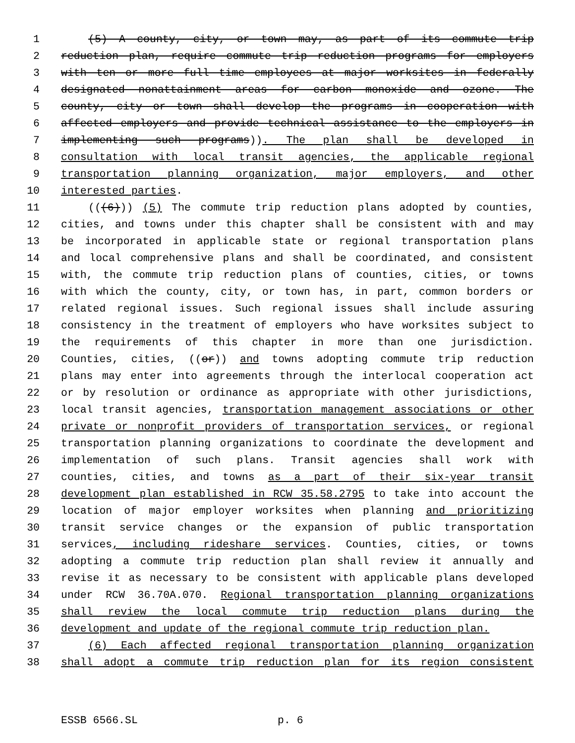1 (5) A county, city, or town may, as part of its commute trip
2 reduction plan, require commute trip reduction programs for employers
3 with ten or more full time employees at major worksites in federally
4 designated nonattainment areas for carbon monoxide and ozone. The
5 county, city or town shall develop the programs in cooperation with
6 affected employers and provide technical assistance to the employers in
7 implementing such programs)). The plan shall be developed in
8 consultation with local transit agencies, the applicable regional
9 transportation planning organization, major employers, and other
10 interested parties.
11 (((6))) (5) The commute trip reduction plans adopted by counties,
12 cities, and towns under this chapter shall be consistent with and may
13 be incorporated in applicable state or regional transportation plans
14 and local comprehensive plans and shall be coordinated, and consistent
15 with, the commute trip reduction plans of counties, cities, or towns
16 with which the county, city, or town has, in part, common borders or
17 related regional issues. Such regional issues shall include assuring
18 consistency in the treatment of employers who have worksites subject to
19 the requirements of this chapter in more than one jurisdiction.
20 Counties, cities, ((or)) and towns adopting commute trip reduction
21 plans may enter into agreements through the interlocal cooperation act
22 or by resolution or ordinance as appropriate with other jurisdictions,
23 local transit agencies, transportation management associations or other
24 private or nonprofit providers of transportation services, or regional
25 transportation planning organizations to coordinate the development and
26 implementation of such plans. Transit agencies shall work with
27 counties, cities, and towns as a part of their six-year transit
28 development plan established in RCW 35.58.2795 to take into account the
29 location of major employer worksites when planning and prioritizing
30 transit service changes or the expansion of public transportation
31 services, including rideshare services. Counties, cities, or towns
32 adopting a commute trip reduction plan shall review it annually and
33 revise it as necessary to be consistent with applicable plans developed
34 under RCW 36.70A.070. Regional transportation planning organizations
35 shall review the local commute trip reduction plans during the
36 development and update of the regional commute trip reduction plan.
37 (6) Each affected regional transportation planning organization
38 shall adopt a commute trip reduction plan for its region consistent
ESSB 6566.SL p. 6